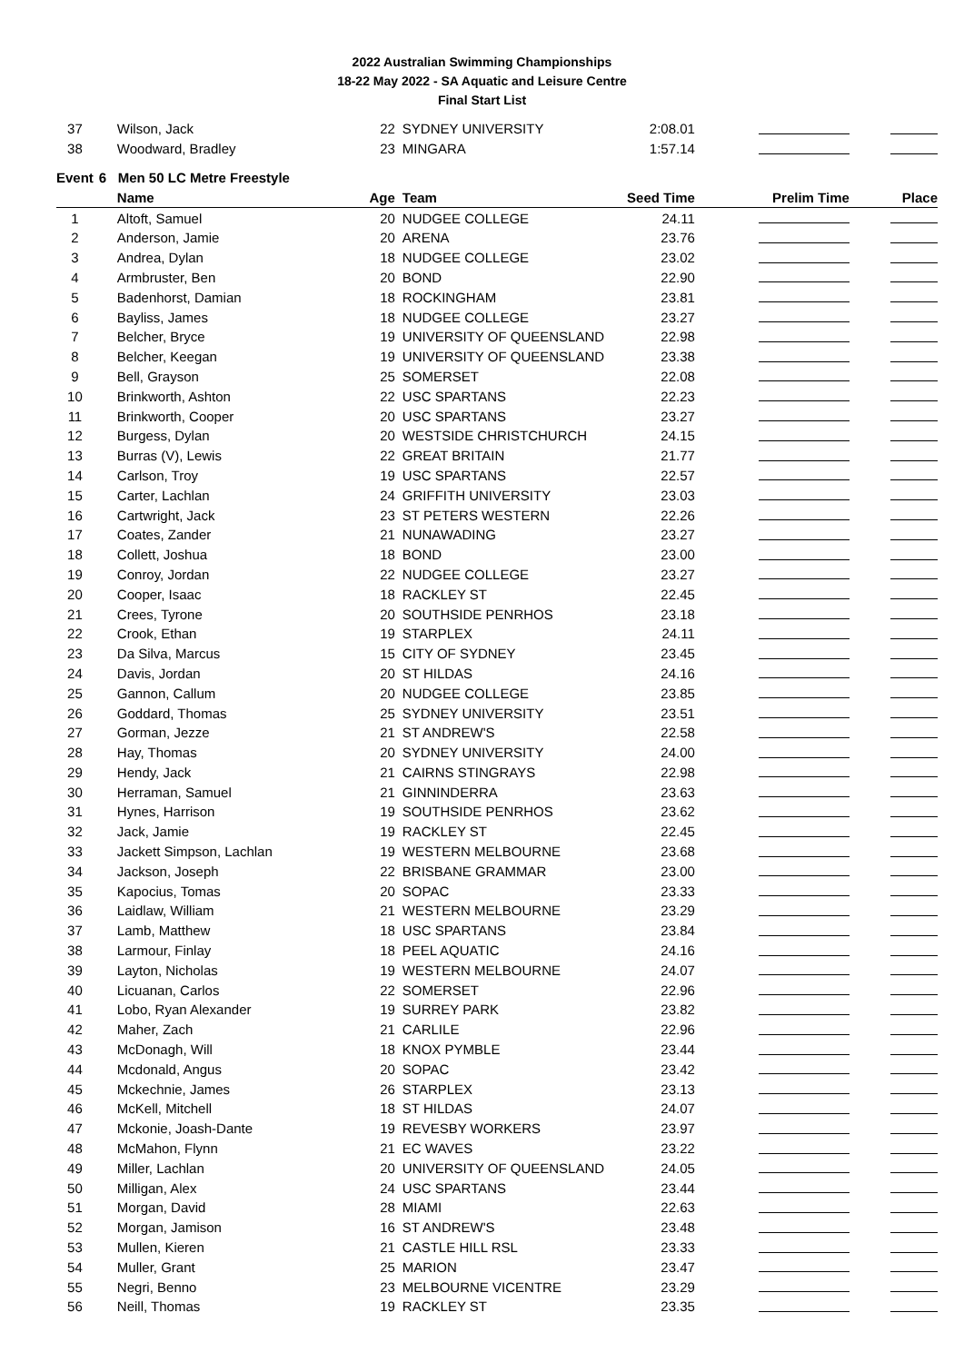2022 Australian Swimming Championships
18-22 May 2022 - SA Aquatic and Leisure Centre
Final Start List
| 37 | Wilson, Jack | 22 | SYDNEY UNIVERSITY | 2:08.01 | | |
| 38 | Woodward, Bradley | 23 | MINGARA | 1:57.14 | | |
| Event | 6 Men 50 LC Metre Freestyle | | | | | |
| | Name | Age | Team | Seed Time | Prelim Time | Place |
| 1 | Altoft, Samuel | 20 | NUDGEE COLLEGE | 24.11 | | |
| 2 | Anderson, Jamie | 20 | ARENA | 23.76 | | |
| 3 | Andrea, Dylan | 18 | NUDGEE COLLEGE | 23.02 | | |
| 4 | Armbruster, Ben | 20 | BOND | 22.90 | | |
| 5 | Badenhorst, Damian | 18 | ROCKINGHAM | 23.81 | | |
| 6 | Bayliss, James | 18 | NUDGEE COLLEGE | 23.27 | | |
| 7 | Belcher, Bryce | 19 | UNIVERSITY OF QUEENSLAND | 22.98 | | |
| 8 | Belcher, Keegan | 19 | UNIVERSITY OF QUEENSLAND | 23.38 | | |
| 9 | Bell, Grayson | 25 | SOMERSET | 22.08 | | |
| 10 | Brinkworth, Ashton | 22 | USC SPARTANS | 22.23 | | |
| 11 | Brinkworth, Cooper | 20 | USC SPARTANS | 23.27 | | |
| 12 | Burgess, Dylan | 20 | WESTSIDE CHRISTCHURCH | 24.15 | | |
| 13 | Burras (V), Lewis | 22 | GREAT BRITAIN | 21.77 | | |
| 14 | Carlson, Troy | 19 | USC SPARTANS | 22.57 | | |
| 15 | Carter, Lachlan | 24 | GRIFFITH UNIVERSITY | 23.03 | | |
| 16 | Cartwright, Jack | 23 | ST PETERS WESTERN | 22.26 | | |
| 17 | Coates, Zander | 21 | NUNAWADING | 23.27 | | |
| 18 | Collett, Joshua | 18 | BOND | 23.00 | | |
| 19 | Conroy, Jordan | 22 | NUDGEE COLLEGE | 23.27 | | |
| 20 | Cooper, Isaac | 18 | RACKLEY ST | 22.45 | | |
| 21 | Crees, Tyrone | 20 | SOUTHSIDE PENRHOS | 23.18 | | |
| 22 | Crook, Ethan | 19 | STARPLEX | 24.11 | | |
| 23 | Da Silva, Marcus | 15 | CITY OF SYDNEY | 23.45 | | |
| 24 | Davis, Jordan | 20 | ST HILDAS | 24.16 | | |
| 25 | Gannon, Callum | 20 | NUDGEE COLLEGE | 23.85 | | |
| 26 | Goddard, Thomas | 25 | SYDNEY UNIVERSITY | 23.51 | | |
| 27 | Gorman, Jezze | 21 | ST ANDREW'S | 22.58 | | |
| 28 | Hay, Thomas | 20 | SYDNEY UNIVERSITY | 24.00 | | |
| 29 | Hendy, Jack | 21 | CAIRNS STINGRAYS | 22.98 | | |
| 30 | Herraman, Samuel | 21 | GINNINDERRA | 23.63 | | |
| 31 | Hynes, Harrison | 19 | SOUTHSIDE PENRHOS | 23.62 | | |
| 32 | Jack, Jamie | 19 | RACKLEY ST | 22.45 | | |
| 33 | Jackett Simpson, Lachlan | 19 | WESTERN MELBOURNE | 23.68 | | |
| 34 | Jackson, Joseph | 22 | BRISBANE GRAMMAR | 23.00 | | |
| 35 | Kapocius, Tomas | 20 | SOPAC | 23.33 | | |
| 36 | Laidlaw, William | 21 | WESTERN MELBOURNE | 23.29 | | |
| 37 | Lamb, Matthew | 18 | USC SPARTANS | 23.84 | | |
| 38 | Larmour, Finlay | 18 | PEEL AQUATIC | 24.16 | | |
| 39 | Layton, Nicholas | 19 | WESTERN MELBOURNE | 24.07 | | |
| 40 | Licuanan, Carlos | 22 | SOMERSET | 22.96 | | |
| 41 | Lobo, Ryan Alexander | 19 | SURREY PARK | 23.82 | | |
| 42 | Maher, Zach | 21 | CARLILE | 22.96 | | |
| 43 | McDonagh, Will | 18 | KNOX PYMBLE | 23.44 | | |
| 44 | Mcdonald, Angus | 20 | SOPAC | 23.42 | | |
| 45 | Mckechnie, James | 26 | STARPLEX | 23.13 | | |
| 46 | McKell, Mitchell | 18 | ST HILDAS | 24.07 | | |
| 47 | Mckonie, Joash-Dante | 19 | REVESBY WORKERS | 23.97 | | |
| 48 | McMahon, Flynn | 21 | EC WAVES | 23.22 | | |
| 49 | Miller, Lachlan | 20 | UNIVERSITY OF QUEENSLAND | 24.05 | | |
| 50 | Milligan, Alex | 24 | USC SPARTANS | 23.44 | | |
| 51 | Morgan, David | 28 | MIAMI | 22.63 | | |
| 52 | Morgan, Jamison | 16 | ST ANDREW'S | 23.48 | | |
| 53 | Mullen, Kieren | 21 | CASTLE HILL RSL | 23.33 | | |
| 54 | Muller, Grant | 25 | MARION | 23.47 | | |
| 55 | Negri, Benno | 23 | MELBOURNE VICENTRE | 23.29 | | |
| 56 | Neill, Thomas | 19 | RACKLEY ST | 23.35 | | |